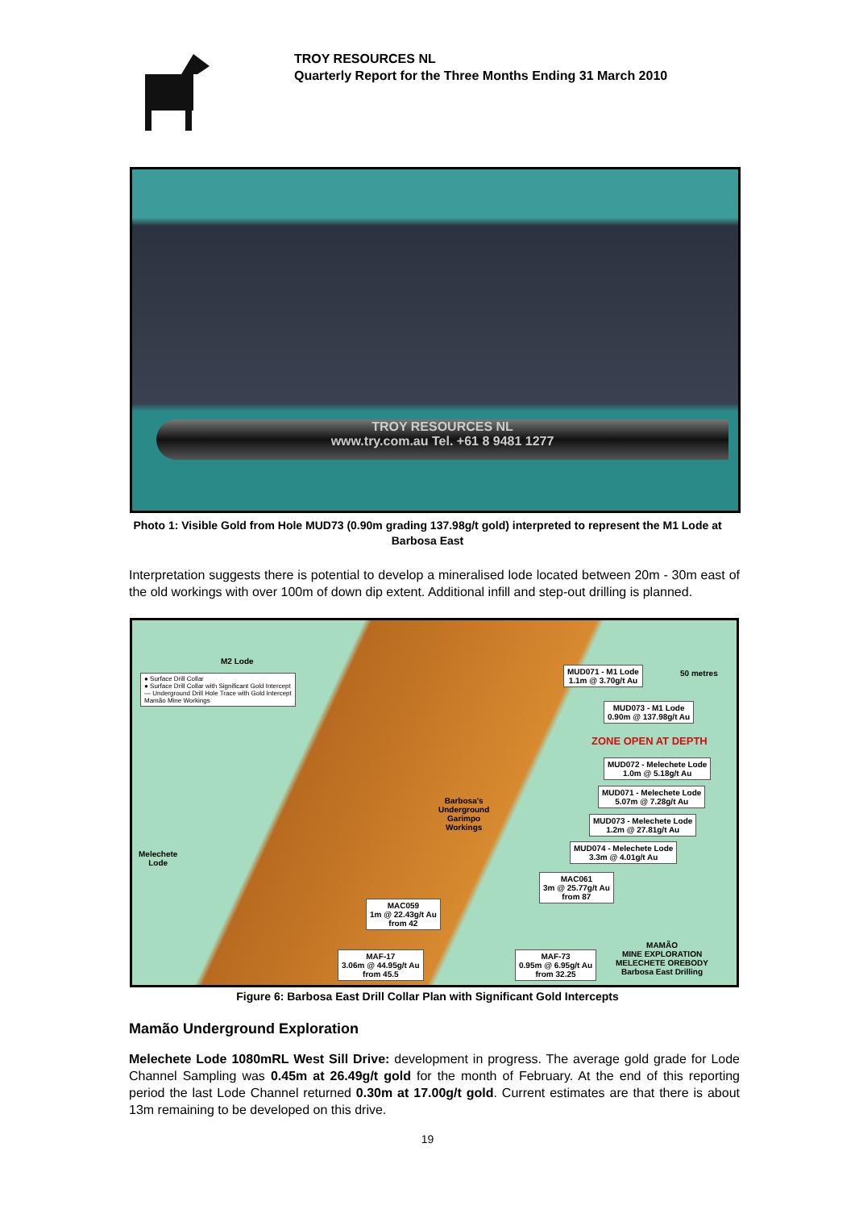TROY RESOURCES NL
Quarterly Report for the Three Months Ending 31 March 2010
TROY RESOURCES NL
www.try.com.au Tel. +61 8 9481 1277
Photo 1: Visible Gold from Hole MUD73 (0.90m grading 137.98g/t gold) interpreted to represent the M1 Lode at Barbosa East
Interpretation suggests there is potential to develop a mineralised lode located between 20m - 30m east of the old workings with over 100m of down dip extent. Additional infill and step-out drilling is planned.
● Surface Drill Collar
● Surface Drill Collar with Significant Gold Intercept
— Underground Drill Hole Trace with Gold Intercept
Mamão Mine Workings
M2 Lode
MUD071 - M1 Lode
1.1m @ 3.70g/t Au
50 metres
MUD073 - M1 Lode
0.90m @ 137.98g/t Au
ZONE OPEN AT DEPTH
MUD072 - Melechete Lode
1.0m @ 5.18g/t Au
MUD071 - Melechete Lode
5.07m @ 7.28g/t Au
MUD073 - Melechete Lode
1.2m @ 27.81g/t Au
MUD074 - Melechete Lode
3.3m @ 4.01g/t Au
Barbosa's
Underground
Garimpo
Workings
Melechete
Lode
MAC061
3m @ 25.77g/t Au
from 87
MAC059
1m @ 22.43g/t Au
from 42
MAF-17
3.06m @ 44.95g/t Au
from 45.5
MAF-73
0.95m @ 6.95g/t Au
from 32.25
MAMÃO
MINE EXPLORATION
MELECHETE OREBODY
Barbosa East Drilling
Figure 6: Barbosa East Drill Collar Plan with Significant Gold Intercepts
Mamão Underground Exploration
Melechete Lode 1080mRL West Sill Drive: development in progress. The average gold grade for Lode Channel Sampling was 0.45m at 26.49g/t gold for the month of February. At the end of this reporting period the last Lode Channel returned 0.30m at 17.00g/t gold. Current estimates are that there is about 13m remaining to be developed on this drive.
19